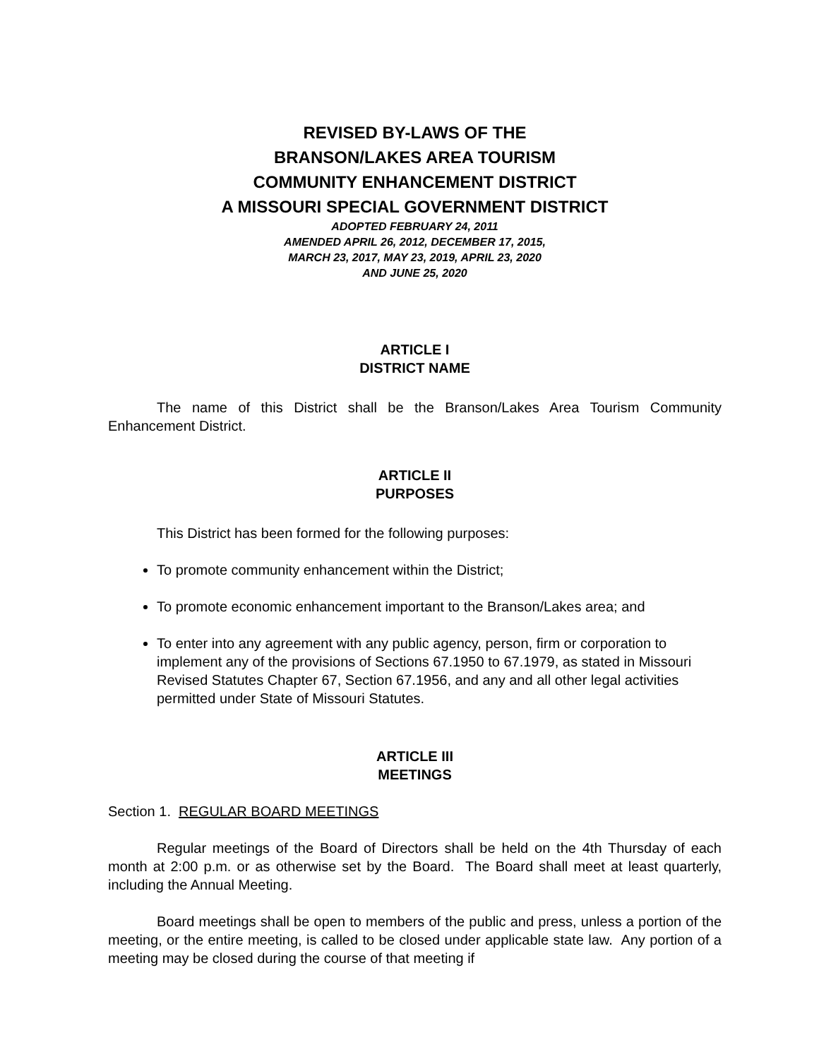REVISED BY-LAWS OF THE
BRANSON/LAKES AREA TOURISM
COMMUNITY ENHANCEMENT DISTRICT
A MISSOURI SPECIAL GOVERNMENT DISTRICT
ADOPTED FEBRUARY 24, 2011
AMENDED APRIL 26, 2012, DECEMBER 17, 2015,
MARCH 23, 2017, MAY 23, 2019, APRIL 23, 2020
AND JUNE 25, 2020
ARTICLE I
DISTRICT NAME
The name of this District shall be the Branson/Lakes Area Tourism Community Enhancement District.
ARTICLE II
PURPOSES
This District has been formed for the following purposes:
To promote community enhancement within the District;
To promote economic enhancement important to the Branson/Lakes area; and
To enter into any agreement with any public agency, person, firm or corporation to implement any of the provisions of Sections 67.1950 to 67.1979, as stated in Missouri Revised Statutes Chapter 67, Section 67.1956, and any and all other legal activities permitted under State of Missouri Statutes.
ARTICLE III
MEETINGS
Section 1. REGULAR BOARD MEETINGS
Regular meetings of the Board of Directors shall be held on the 4th Thursday of each month at 2:00 p.m. or as otherwise set by the Board. The Board shall meet at least quarterly, including the Annual Meeting.
Board meetings shall be open to members of the public and press, unless a portion of the meeting, or the entire meeting, is called to be closed under applicable state law. Any portion of a meeting may be closed during the course of that meeting if